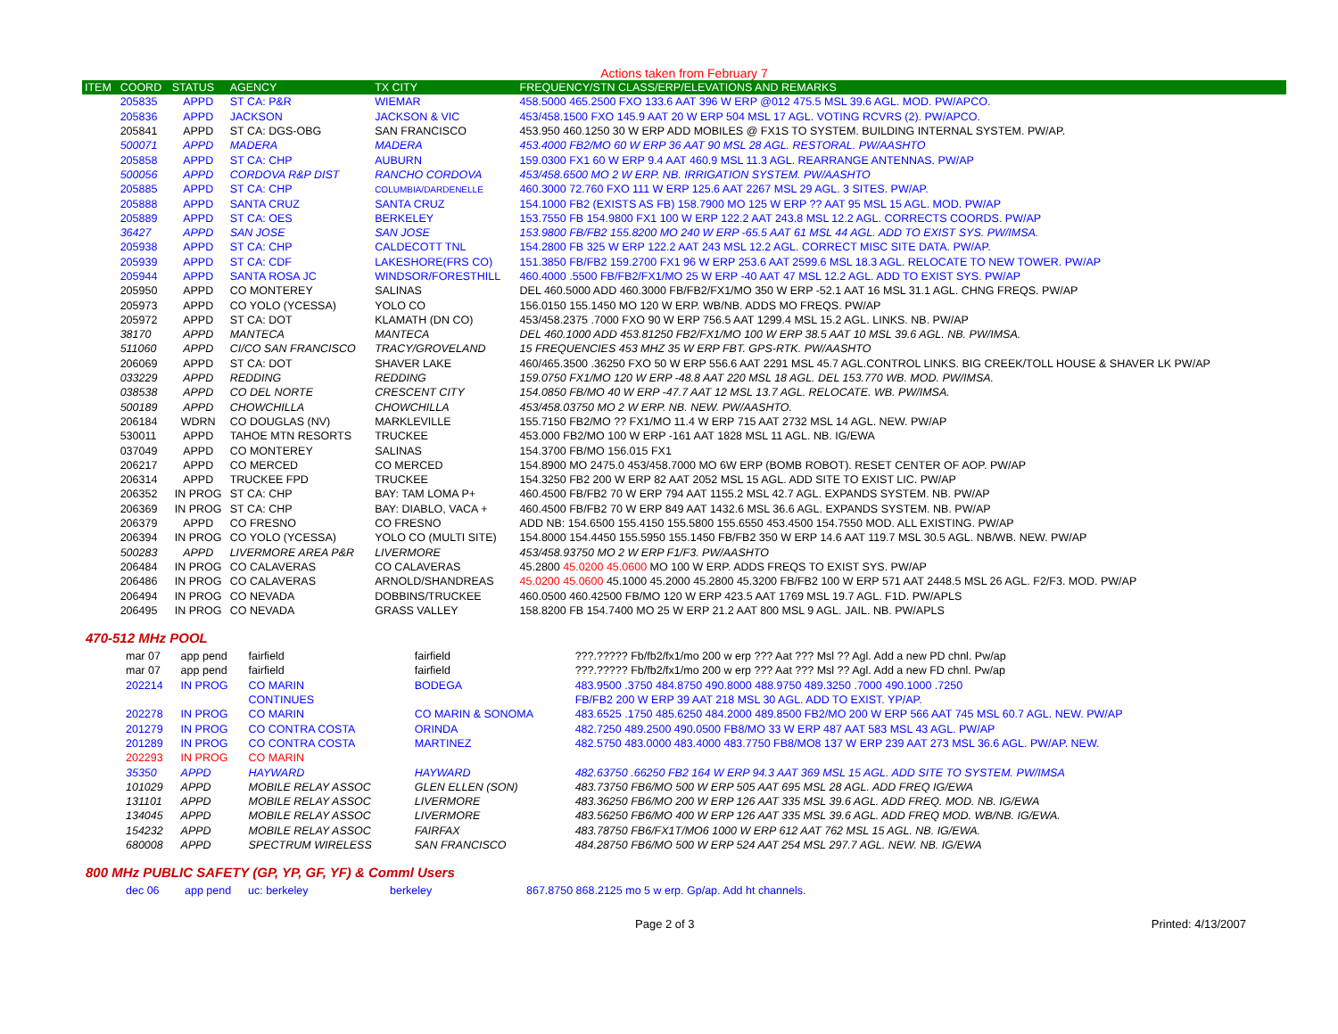Actions taken from February 7
| ITEM | COORD | STATUS | AGENCY | TX CITY | FREQUENCY/STN CLASS/ERP/ELEVATIONS AND REMARKS |
| --- | --- | --- | --- | --- | --- |
| | 205835 | APPD | ST CA: P&R | WIEMAR | 458.5000 465.2500 FXO 133.6 AAT 396 W ERP @012 475.5 MSL 39.6 AGL. MOD. PW/APCO. |
| | 205836 | APPD | JACKSON | JACKSON & VIC | 453/458.1500 FXO 145.9 AAT 20 W ERP 504 MSL 17 AGL. VOTING RCVRS (2). PW/APCO. |
| | 205841 | APPD | ST CA: DGS-OBG | SAN FRANCISCO | 453.950 460.1250 30 W ERP ADD MOBILES @ FX1S TO SYSTEM. BUILDING INTERNAL SYSTEM. PW/AP. |
| | 500071 | APPD | MADERA | MADERA | 453.4000 FB2/MO 60 W ERP 36 AAT 90 MSL 28 AGL. RESTORAL. PW/AASHTO |
| | 205858 | APPD | ST CA: CHP | AUBURN | 159.0300 FX1 60 W ERP 9.4 AAT 460.9 MSL 11.3 AGL. REARRANGE ANTENNAS. PW/AP |
| | 500056 | APPD | CORDOVA R&P DIST | RANCHO CORDOVA | 453/458.6500 MO 2 W ERP. NB. IRRIGATION SYSTEM. PW/AASHTO |
| | 205885 | APPD | ST CA: CHP | COLUMBIA/DARDENELLE | 460.3000 72.760 FXO 111 W ERP 125.6 AAT 2267 MSL 29 AGL. 3 SITES. PW/AP. |
| | 205888 | APPD | SANTA CRUZ | SANTA CRUZ | 154.1000 FB2 (EXISTS AS FB) 158.7900 MO 125 W ERP ?? AAT 95 MSL 15 AGL. MOD. PW/AP |
| | 205889 | APPD | ST CA: OES | BERKELEY | 153.7550 FB 154.9800 FX1 100 W ERP 122.2 AAT 243.8 MSL 12.2 AGL. CORRECTS COORDS. PW/AP |
| | 36427 | APPD | SAN JOSE | SAN JOSE | 153.9800 FB/FB2 155.8200 MO 240 W ERP -65.5 AAT 61 MSL 44 AGL. ADD TO EXIST SYS. PW/IMSA. |
| | 205938 | APPD | ST CA: CHP | CALDECOTT TNL | 154.2800 FB 325 W ERP 122.2 AAT 243 MSL 12.2 AGL. CORRECT MISC SITE DATA. PW/AP. |
| | 205939 | APPD | ST CA: CDF | LAKESHORE(FRS CO) | 151.3850 FB/FB2 159.2700 FX1 96 W ERP 253.6 AAT 2599.6 MSL 18.3 AGL. RELOCATE TO NEW TOWER. PW/AP |
| | 205944 | APPD | SANTA ROSA JC | WINDSOR/FORESTHILL | 460.4000 .5500 FB/FB2/FX1/MO 25 W ERP -40 AAT 47 MSL 12.2 AGL. ADD TO EXIST SYS. PW/AP |
| | 205950 | APPD | CO MONTEREY | SALINAS | DEL 460.5000 ADD 460.3000 FB/FB2/FX1/MO 350 W ERP -52.1 AAT 16 MSL 31.1 AGL. CHNG FREQS. PW/AP |
| | 205973 | APPD | CO YOLO (YCESSA) | YOLO CO | 156.0150 155.1450 MO 120 W ERP. WB/NB. ADDS MO FREQS. PW/AP |
| | 205972 | APPD | ST CA: DOT | KLAMATH (DN CO) | 453/458.2375 .7000 FXO 90 W ERP 756.5 AAT 1299.4 MSL 15.2 AGL. LINKS. NB. PW/AP |
| | 38170 | APPD | MANTECA | MANTECA | DEL 460.1000 ADD 453.81250 FB2/FX1/MO 100 W ERP 38.5 AAT 10 MSL 39.6 AGL. NB. PW/IMSA. |
| | 511060 | APPD | CI/CO SAN FRANCISCO | TRACY/GROVELAND | 15 FREQUENCIES 453 MHZ 35 W ERP FBT. GPS-RTK. PW/AASHTO |
| | 206069 | APPD | ST CA: DOT | SHAVER LAKE | 460/465.3500 .36250 FXO 50 W ERP 556.6 AAT 2291 MSL 45.7 AGL.CONTROL LINKS. BIG CREEK/TOLL HOUSE & SHAVER LK PW/AP |
| | 033229 | APPD | REDDING | REDDING | 159.0750 FX1/MO 120 W ERP -48.8 AAT 220 MSL 18 AGL. DEL 153.770 WB. MOD. PW/IMSA. |
| | 038538 | APPD | CO DEL NORTE | CRESCENT CITY | 154.0850 FB/MO 40 W ERP -47.7 AAT 12 MSL 13.7 AGL. RELOCATE. WB. PW/IMSA. |
| | 500189 | APPD | CHOWCHILLA | CHOWCHILLA | 453/458.03750 MO 2 W ERP. NB. NEW. PW/AASHTO. |
| | 206184 | WDRN | CO DOUGLAS (NV) | MARKLEVILLE | 155.7150 FB2/MO ?? FX1/MO 11.4 W ERP 715 AAT 2732 MSL 14 AGL. NEW. PW/AP |
| | 530011 | APPD | TAHOE MTN RESORTS | TRUCKEE | 453.000 FB2/MO 100 W ERP -161 AAT 1828 MSL 11 AGL. NB. IG/EWA |
| | 037049 | APPD | CO MONTEREY | SALINAS | 154.3700 FB/MO 156.015 FX1 |
| | 206217 | APPD | CO MERCED | CO MERCED | 154.8900 MO 2475.0 453/458.7000 MO 6W ERP (BOMB ROBOT). RESET CENTER OF AOP. PW/AP |
| | 206314 | APPD | TRUCKEE FPD | TRUCKEE | 154.3250 FB2 200 W ERP 82 AAT 2052 MSL 15 AGL. ADD SITE TO EXIST LIC. PW/AP |
| | 206352 | IN PROG | ST CA: CHP | BAY: TAM LOMA P+ | 460.4500 FB/FB2 70 W ERP 794 AAT 1155.2 MSL 42.7 AGL. EXPANDS SYSTEM. NB. PW/AP |
| | 206369 | IN PROG | ST CA: CHP | BAY: DIABLO, VACA + | 460.4500 FB/FB2 70 W ERP 849 AAT 1432.6 MSL 36.6 AGL. EXPANDS SYSTEM. NB. PW/AP |
| | 206379 | APPD | CO FRESNO | CO FRESNO | ADD NB: 154.6500 155.4150 155.5800 155.6550 453.4500 154.7550 MOD. ALL EXISTING. PW/AP |
| | 206394 | IN PROG | CO YOLO (YCESSA) | YOLO CO (MULTI SITE) | 154.8000 154.4450 155.5950 155.1450 FB/FB2 350 W ERP 14.6 AAT 119.7 MSL 30.5 AGL. NB/WB. NEW. PW/AP |
| | 500283 | APPD | LIVERMORE AREA P&R | LIVERMORE | 453/458.93750 MO 2 W ERP F1/F3. PW/AASHTO |
| | 206484 | IN PROG | CO CALAVERAS | CO CALAVERAS | 45.2800 45.0200 45.0600 MO 100 W ERP. ADDS FREQS TO EXIST SYS. PW/AP |
| | 206486 | IN PROG | CO CALAVERAS | ARNOLD/SHANDREAS | 45.0200 45.0600 45.1000 45.2000 45.2800 45.3200 FB/FB2 100 W ERP 571 AAT 2448.5 MSL 26 AGL. F2/F3. MOD. PW/AP |
| | 206494 | IN PROG | CO NEVADA | DOBBINS/TRUCKEE | 460.0500 460.42500 FB/MO 120 W ERP 423.5 AAT 1769 MSL 19.7 AGL. F1D. PW/APLS |
| | 206495 | IN PROG | CO NEVADA | GRASS VALLEY | 158.8200 FB 154.7400 MO 25 W ERP 21.2 AAT 800 MSL 9 AGL. JAIL. NB. PW/APLS |
470-512 MHz POOL
| | mar 07 | app pend | fairfield | fairfield | ???.????? Fb/fb2/fx1/mo 200 w erp ??? Aat ??? Msl ?? Agl. Add a new PD chnl. Pw/ap |
| | mar 07 | app pend | fairfield | fairfield | ???.????? Fb/fb2/fx1/mo 200 w erp ??? Aat ??? Msl ?? Agl. Add a new FD chnl. Pw/ap |
| | 202214 | IN PROG | CO MARIN | BODEGA | 483.9500 .3750 484.8750 490.8000 488.9750 489.3250 .7000 490.1000 .7250 |
| | | | CONTINUES | | FB/FB2 200 W ERP 39 AAT 218 MSL 30 AGL. ADD TO EXIST. YP/AP. |
| | 202278 | IN PROG | CO MARIN | CO MARIN & SONOMA | 483.6525 .1750 485.6250 484.2000 489.8500 FB2/MO 200 W ERP 566 AAT 745 MSL 60.7 AGL. NEW. PW/AP |
| | 201279 | IN PROG | CO CONTRA COSTA | ORINDA | 482.7250 489.2500 490.0500 FB8/MO 33 W ERP 487 AAT 583 MSL 43 AGL. PW/AP |
| | 201289 | IN PROG | CO CONTRA COSTA | MARTINEZ | 482.5750 483.0000 483.4000 483.7750 FB8/MO8 137 W ERP 239 AAT 273 MSL 36.6 AGL. PW/AP. NEW. |
| | 202293 | IN PROG | CO MARIN | | |
| | 35350 | APPD | HAYWARD | HAYWARD | 482.63750 .66250 FB2 164 W ERP 94.3 AAT 369 MSL 15 AGL. ADD SITE TO SYSTEM. PW/IMSA |
| | 101029 | APPD | MOBILE RELAY ASSOC | GLEN ELLEN (SON) | 483.73750 FB6/MO 500 W ERP 505 AAT 695 MSL 28 AGL. ADD FREQ IG/EWA |
| | 131101 | APPD | MOBILE RELAY ASSOC | LIVERMORE | 483.36250 FB6/MO 200 W ERP 126 AAT 335 MSL 39.6 AGL. ADD FREQ. MOD. NB. IG/EWA |
| | 134045 | APPD | MOBILE RELAY ASSOC | LIVERMORE | 483.56250 FB6/MO 400 W ERP 126 AAT 335 MSL 39.6 AGL. ADD FREQ MOD. WB/NB. IG/EWA. |
| | 154232 | APPD | MOBILE RELAY ASSOC | FAIRFAX | 483.78750 FB6/FX1T/MO6 1000 W ERP 612 AAT 762 MSL 15 AGL. NB. IG/EWA. |
| | 680008 | APPD | SPECTRUM WIRELESS | SAN FRANCISCO | 484.28750 FB6/MO 500 W ERP 524 AAT 254 MSL 297.7 AGL. NEW. NB. IG/EWA |
800 MHz PUBLIC SAFETY (GP, YP, GF, YF) & Comml Users
| | dec 06 | app pend | uc: berkeley | berkeley | 867.8750 868.2125 mo 5 w erp. Gp/ap. Add ht channels. |
Page 2 of 3 Printed: 4/13/2007